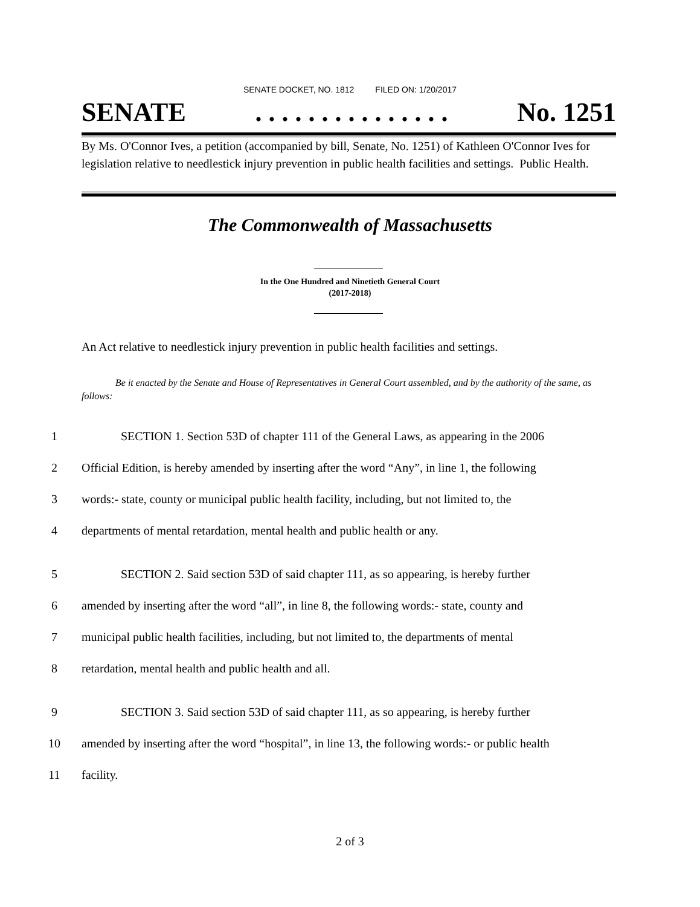SENATE DOCKET, NO. 1812 FILED ON: 1/20/2017
SENATE. . . . . . . . . . . . . . . No. 1251
By Ms. O'Connor Ives, a petition (accompanied by bill, Senate, No. 1251) of Kathleen O'Connor Ives for legislation relative to needlestick injury prevention in public health facilities and settings. Public Health.
The Commonwealth of Massachusetts
In the One Hundred and Ninetieth General Court
(2017-2018)
An Act relative to needlestick injury prevention in public health facilities and settings.
Be it enacted by the Senate and House of Representatives in General Court assembled, and by the authority of the same, as follows:
1 SECTION 1. Section 53D of chapter 111 of the General Laws, as appearing in the 2006
2 Official Edition, is hereby amended by inserting after the word “Any”, in line 1, the following
3 words:- state, county or municipal public health facility, including, but not limited to, the
4 departments of mental retardation, mental health and public health or any.
5 SECTION 2. Said section 53D of said chapter 111, as so appearing, is hereby further
6 amended by inserting after the word “all”, in line 8, the following words:- state, county and
7 municipal public health facilities, including, but not limited to, the departments of mental
8 retardation, mental health and public health and all.
9 SECTION 3. Said section 53D of said chapter 111, as so appearing, is hereby further
10 amended by inserting after the word “hospital”, in line 13, the following words:- or public health
11 facility.
2 of 3